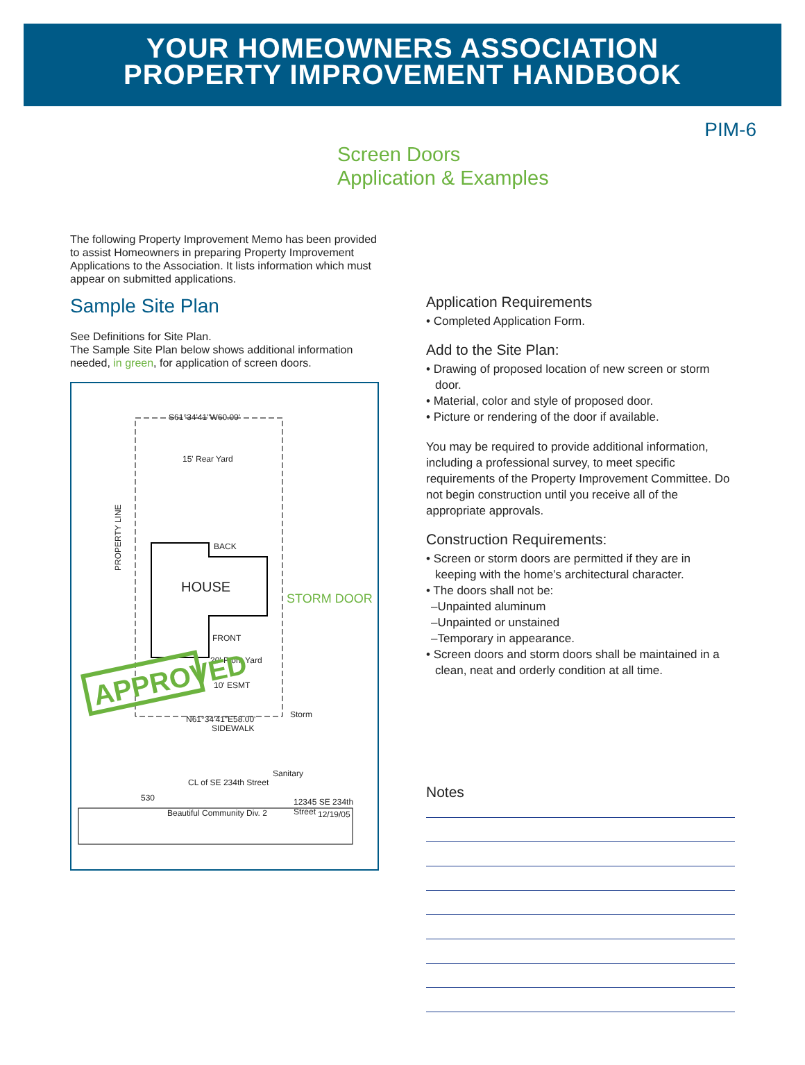YOUR HOMEOWNERS ASSOCIATION
PROPERTY IMPROVEMENT HANDBOOK
PIM-6
Screen Doors
Application & Examples
The following Property Improvement Memo has been provided to assist Homeowners in preparing Property Improvement Applications to the Association. It lists information which must appear on submitted applications.
Sample Site Plan
See Definitions for Site Plan.
The Sample Site Plan below shows additional information needed, in green, for application of screen doors.
S61°34'41"W60.00'
15' Rear Yard
BACK
HOUSE
STORM DOOR
FRONT
20' Front Yard
10' ESMT
APPROVED
N61°34'41"E58.00' Storm
SIDEWALK
Sanitary
CL of SE 234th Street
530 12345 SE 234th Street
Beautiful Community Div. 2 12/19/05
PROPERTY LINE
Application Requirements
• Completed Application Form.
Add to the Site Plan:
• Drawing of proposed location of new screen or storm door.
• Material, color and style of proposed door.
• Picture or rendering of the door if available.
You may be required to provide additional information, including a professional survey, to meet specific requirements of the Property Improvement Committee. Do not begin construction until you receive all of the appropriate approvals.
Construction Requirements:
• Screen or storm doors are permitted if they are in keeping with the home’s architectural character.
• The doors shall not be:
–Unpainted aluminum
–Unpainted or unstained
–Temporary in appearance.
• Screen doors and storm doors shall be maintained in a clean, neat and orderly condition at all time.
Notes